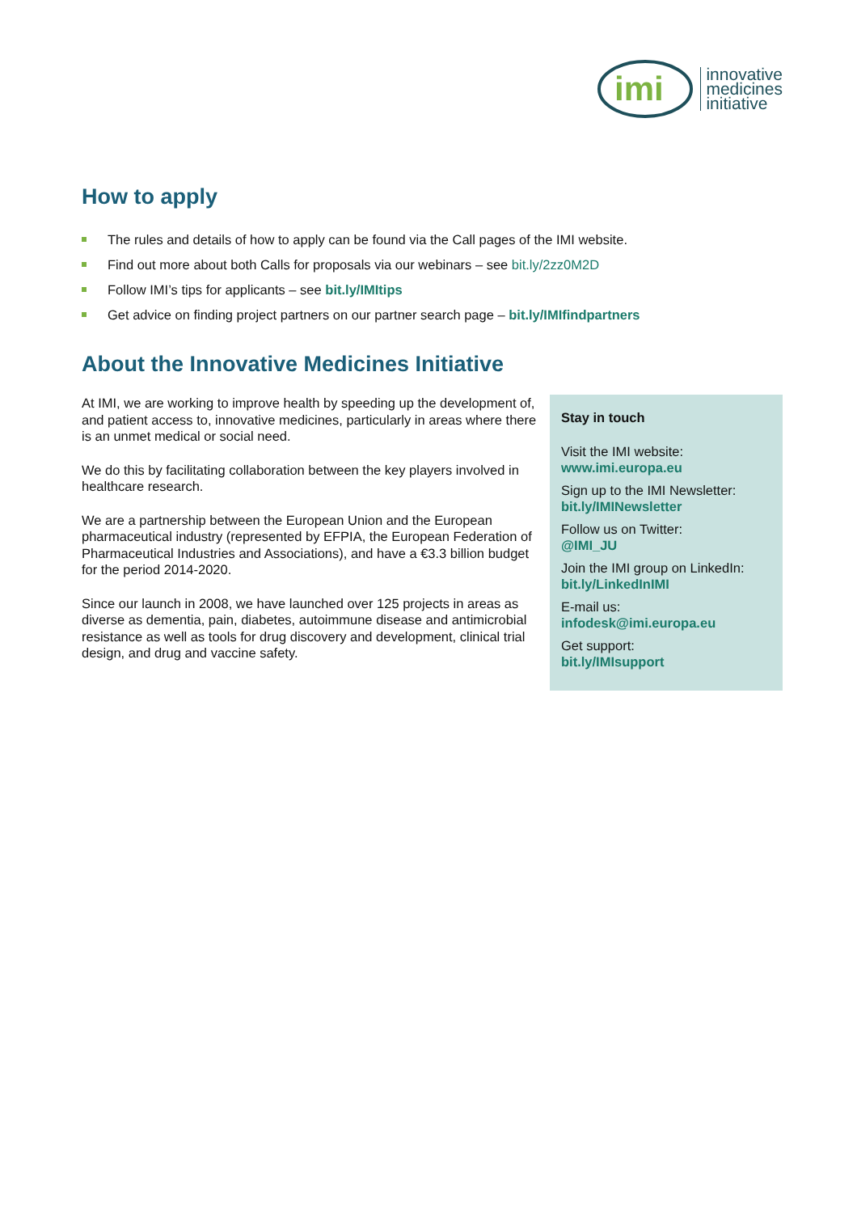imi
innovative
medicines
initiative
How to apply
The rules and details of how to apply can be found via the Call pages of the IMI website.
Find out more about both Calls for proposals via our webinars – see bit.ly/2zz0M2D
Follow IMI’s tips for applicants – see bit.ly/IMItips
Get advice on finding project partners on our partner search page – bit.ly/IMIfindpartners
About the Innovative Medicines Initiative
At IMI, we are working to improve health by speeding up the development of, and patient access to, innovative medicines, particularly in areas where there is an unmet medical or social need.
We do this by facilitating collaboration between the key players involved in healthcare research.
We are a partnership between the European Union and the European pharmaceutical industry (represented by EFPIA, the European Federation of Pharmaceutical Industries and Associations), and have a €3.3 billion budget for the period 2014-2020.
Since our launch in 2008, we have launched over 125 projects in areas as diverse as dementia, pain, diabetes, autoimmune disease and antimicrobial resistance as well as tools for drug discovery and development, clinical trial design, and drug and vaccine safety.
Stay in touch
Visit the IMI website:
www.imi.europa.eu
Sign up to the IMI Newsletter:
bit.ly/IMINewsletter
Follow us on Twitter:
@IMI_JU
Join the IMI group on LinkedIn:
bit.ly/LinkedInIMI
E-mail us:
infodesk@imi.europa.eu
Get support:
bit.ly/IMIsupport